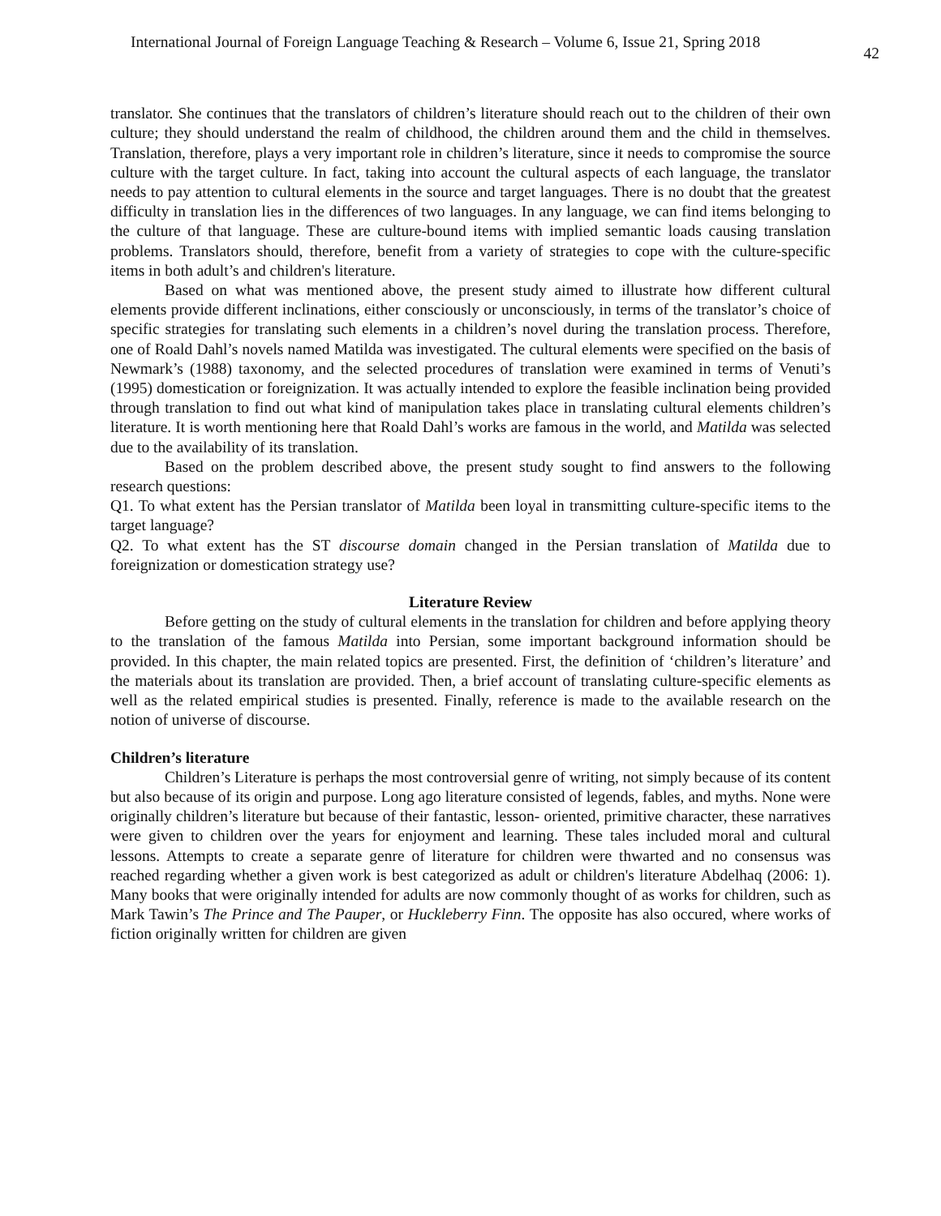International Journal of Foreign Language Teaching & Research – Volume 6, Issue 21, Spring 2018 42
translator. She continues that the translators of children’s literature should reach out to the children of their own culture; they should understand the realm of childhood, the children around them and the child in themselves. Translation, therefore, plays a very important role in children’s literature, since it needs to compromise the source culture with the target culture. In fact, taking into account the cultural aspects of each language, the translator needs to pay attention to cultural elements in the source and target languages. There is no doubt that the greatest difficulty in translation lies in the differences of two languages. In any language, we can find items belonging to the culture of that language. These are culture-bound items with implied semantic loads causing translation problems. Translators should, therefore, benefit from a variety of strategies to cope with the culture-specific items in both adult’s and children's literature.
Based on what was mentioned above, the present study aimed to illustrate how different cultural elements provide different inclinations, either consciously or unconsciously, in terms of the translator’s choice of specific strategies for translating such elements in a children’s novel during the translation process. Therefore, one of Roald Dahl’s novels named Matilda was investigated. The cultural elements were specified on the basis of Newmark’s (1988) taxonomy, and the selected procedures of translation were examined in terms of Venuti’s (1995) domestication or foreignization. It was actually intended to explore the feasible inclination being provided through translation to find out what kind of manipulation takes place in translating cultural elements children’s literature. It is worth mentioning here that Roald Dahl’s works are famous in the world, and Matilda was selected due to the availability of its translation.
Based on the problem described above, the present study sought to find answers to the following research questions:
Q1. To what extent has the Persian translator of Matilda been loyal in transmitting culture-specific items to the target language?
Q2. To what extent has the ST discourse domain changed in the Persian translation of Matilda due to foreignization or domestication strategy use?
Literature Review
Before getting on the study of cultural elements in the translation for children and before applying theory to the translation of the famous Matilda into Persian, some important background information should be provided. In this chapter, the main related topics are presented. First, the definition of ‘children’s literature’ and the materials about its translation are provided. Then, a brief account of translating culture-specific elements as well as the related empirical studies is presented. Finally, reference is made to the available research on the notion of universe of discourse.
Children’s literature
Children’s Literature is perhaps the most controversial genre of writing, not simply because of its content but also because of its origin and purpose. Long ago literature consisted of legends, fables, and myths. None were originally children’s literature but because of their fantastic, lesson- oriented, primitive character, these narratives were given to children over the years for enjoyment and learning. These tales included moral and cultural lessons. Attempts to create a separate genre of literature for children were thwarted and no consensus was reached regarding whether a given work is best categorized as adult or children's literature Abdelhaq (2006: 1). Many books that were originally intended for adults are now commonly thought of as works for children, such as Mark Tawin’s The Prince and The Pauper, or Huckleberry Finn. The opposite has also occured, where works of fiction originally written for children are given